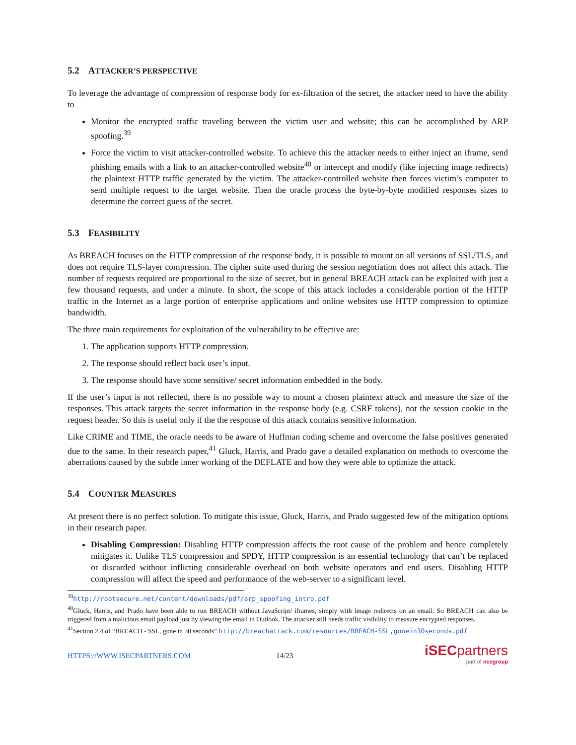5.2 ATTACKER’S PERSPECTIVE
To leverage the advantage of compression of response body for ex-filtration of the secret, the attacker need to have the ability to
Monitor the encrypted traffic traveling between the victim user and website; this can be accomplished by ARP spoofing.<sup>39</sup>
Force the victim to visit attacker-controlled website. To achieve this the attacker needs to either inject an iframe, send phishing emails with a link to an attacker-controlled website<sup>40</sup> or intercept and modify (like injecting image redirects) the plaintext HTTP traffic generated by the victim. The attacker-controlled website then forces victim’s computer to send multiple request to the target website. Then the oracle process the byte-by-byte modified responses sizes to determine the correct guess of the secret.
5.3 FEASIBILITY
As BREACH focuses on the HTTP compression of the response body, it is possible to mount on all versions of SSL/TLS, and does not require TLS-layer compression. The cipher suite used during the session negotiation does not affect this attack. The number of requests required are proportional to the size of secret, but in general BREACH attack can be exploited with just a few thousand requests, and under a minute. In short, the scope of this attack includes a considerable portion of the HTTP traffic in the Internet as a large portion of enterprise applications and online websites use HTTP compression to optimize bandwidth.
The three main requirements for exploitation of the vulnerability to be effective are:
1. The application supports HTTP compression.
2. The response should reflect back user’s input.
3. The response should have some sensitive/ secret information embedded in the body.
If the user’s input is not reflected, there is no possible way to mount a chosen plaintext attack and measure the size of the responses. This attack targets the secret information in the response body (e.g. CSRF tokens), not the session cookie in the request header. So this is useful only if the the response of this attack contains sensitive information.
Like CRIME and TIME, the oracle needs to be aware of Huffman coding scheme and overcome the false positives generated due to the same. In their research paper,<sup>41</sup> Gluck, Harris, and Prado gave a detailed explanation on methods to overcome the aberrations caused by the subtle inner working of the DEFLATE and how they were able to optimize the attack.
5.4 COUNTER MEASURES
At present there is no perfect solution. To mitigate this issue, Gluck, Harris, and Prado suggested few of the mitigation options in their research paper.
Disabling Compression: Disabling HTTP compression affects the root cause of the problem and hence completely mitigates it. Unlike TLS compression and SPDY, HTTP compression is an essential technology that can’t be replaced or discarded without inflicting considerable overhead on both website operators and end users. Disabling HTTP compression will affect the speed and performance of the web-server to a significant level.
<sup>39</sup> http://rootsecure.net/content/downloads/pdf/arp_spoofing_intro.pdf
<sup>40</sup> Gluck, Harris, and Prado have been able to run BREACH without JavaScript/ iframes, simply with image redirects on an email. So BREACH can also be triggered from a malicious email payload just by viewing the email in Outlook. The attacker still needs traffic visibility to measure encrypted responses.
<sup>41</sup> Section 2.4 of “BREACH - SSL, gone in 30 seconds” http://breachattack.com/resources/BREACH-SSL,gonein30seconds.pdf
HTTPS://WWW.ISECPARTNERS.COM 14/23
iSECpartners
part of nccgroup